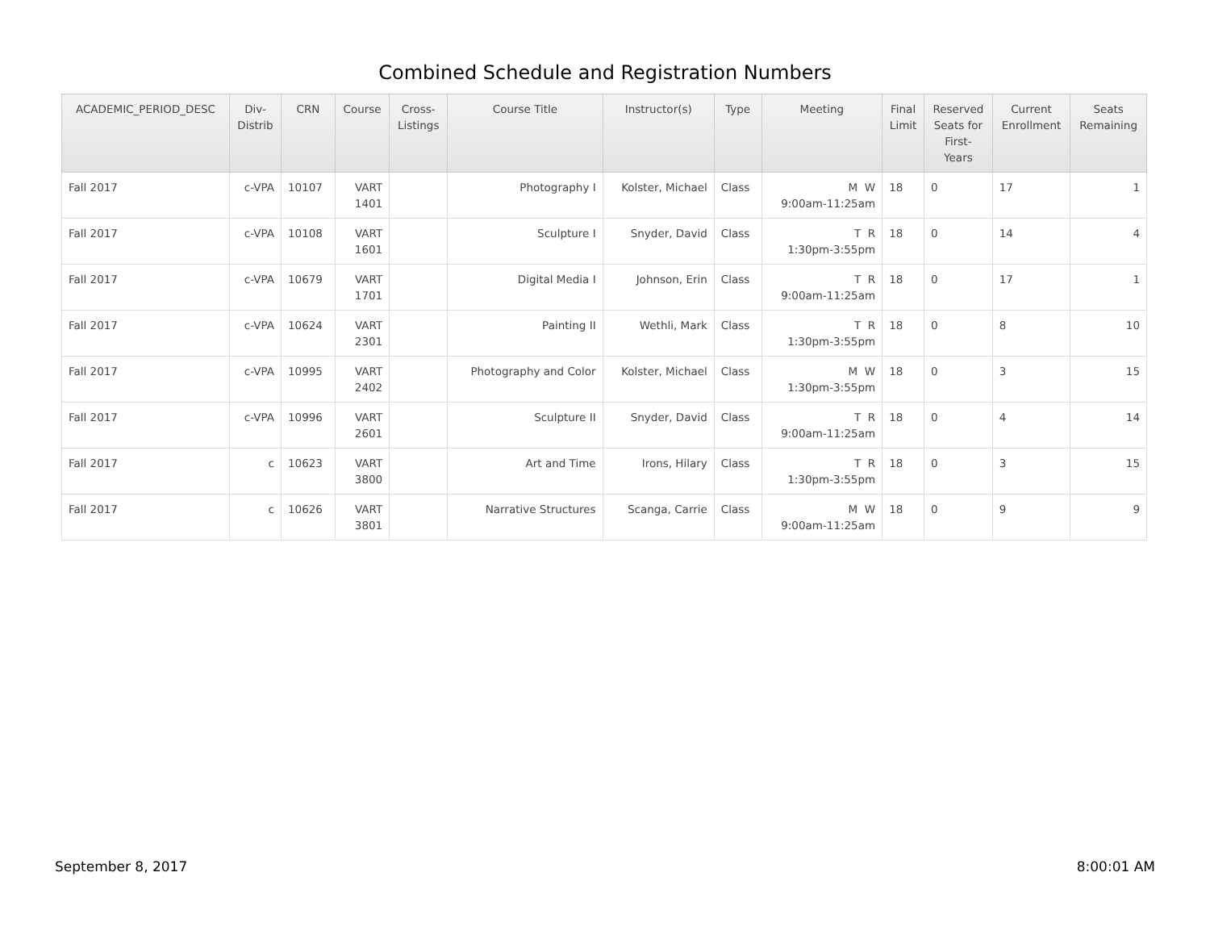Combined Schedule and Registration Numbers
| ACADEMIC_PERIOD_DESC | Div- Distrib | CRN | Course | Cross- Listings | Course Title | Instructor(s) | Type | Meeting | Final Limit | Reserved Seats for First- Years | Current Enrollment | Seats Remaining |
| --- | --- | --- | --- | --- | --- | --- | --- | --- | --- | --- | --- | --- |
| Fall 2017 | c-VPA | 10107 | VART 1401 | | Photography I | Kolster, Michael | Class | M W 9:00am-11:25am | 18 | 0 | 17 | 1 |
| Fall 2017 | c-VPA | 10108 | VART 1601 | | Sculpture I | Snyder, David | Class | T R 1:30pm-3:55pm | 18 | 0 | 14 | 4 |
| Fall 2017 | c-VPA | 10679 | VART 1701 | | Digital Media I | Johnson, Erin | Class | T R 9:00am-11:25am | 18 | 0 | 17 | 1 |
| Fall 2017 | c-VPA | 10624 | VART 2301 | | Painting II | Wethli, Mark | Class | T R 1:30pm-3:55pm | 18 | 0 | 8 | 10 |
| Fall 2017 | c-VPA | 10995 | VART 2402 | | Photography and Color | Kolster, Michael | Class | M W 1:30pm-3:55pm | 18 | 0 | 3 | 15 |
| Fall 2017 | c-VPA | 10996 | VART 2601 | | Sculpture II | Snyder, David | Class | T R 9:00am-11:25am | 18 | 0 | 4 | 14 |
| Fall 2017 | c | 10623 | VART 3800 | | Art and Time | Irons, Hilary | Class | T R 1:30pm-3:55pm | 18 | 0 | 3 | 15 |
| Fall 2017 | c | 10626 | VART 3801 | | Narrative Structures | Scanga, Carrie | Class | M W 9:00am-11:25am | 18 | 0 | 9 | 9 |
September 8, 2017 8:00:01 AM